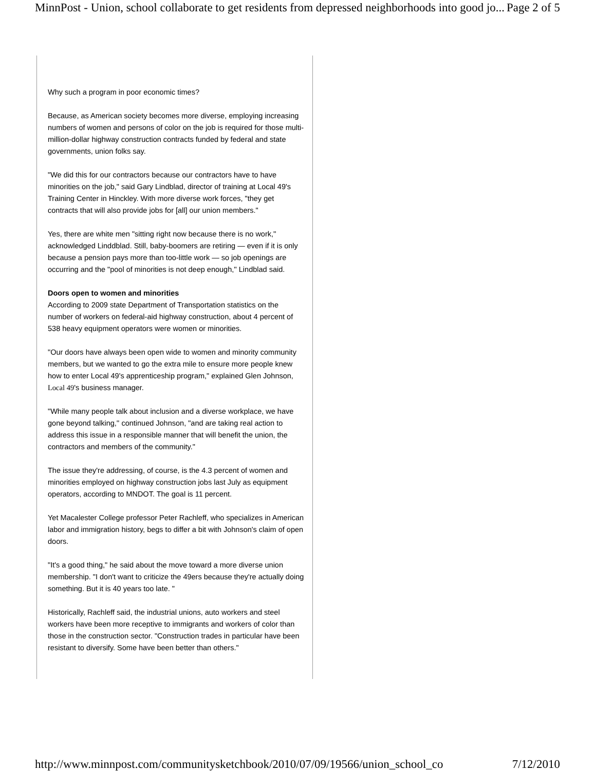MinnPost - Union, school collaborate to get residents from depressed neighborhoods into good jo... Page 2 of 5
Why such a program in poor economic times?
Because, as American society becomes more diverse, employing increasing numbers of women and persons of color on the job is required for those multi-million-dollar highway construction contracts funded by federal and state governments, union folks say.
"We did this for our contractors because our contractors have to have minorities on the job," said Gary Lindblad, director of training at Local 49's Training Center in Hinckley. With more diverse work forces, "they get contracts that will also provide jobs for [all] our union members."
Yes, there are white men "sitting right now because there is no work,'' acknowledged Linddblad. Still, baby-boomers are retiring — even if it is only because a pension pays more than too-little work — so job openings are occurring and the "pool of minorities is not deep enough,'' Lindblad said.
Doors open to women and minorities
According to 2009 state Department of Transportation statistics on the number of workers on federal-aid highway construction, about 4 percent of 538 heavy equipment operators were women or minorities.
"Our doors have always been open wide to women and minority community members, but we wanted to go the extra mile to ensure more people knew how to enter Local 49's apprenticeship program," explained Glen Johnson, Local 49's business manager.
"While many people talk about inclusion and a diverse workplace, we have gone beyond talking,'' continued Johnson, "and are taking real action to address this issue in a responsible manner that will benefit the union, the contractors and members of the community."
The issue they're addressing, of course, is the 4.3 percent of women and minorities employed on highway construction jobs last July as equipment operators, according to MNDOT. The goal is 11 percent.
Yet Macalester College professor Peter Rachleff, who specializes in American labor and immigration history, begs to differ a bit with Johnson's claim of open doors.
"It's a good thing," he said about the move toward a more diverse union membership. "I don't want to criticize the 49ers because they're actually doing something. But it is 40 years too late. "
Historically, Rachleff said, the industrial unions, auto workers and steel workers have been more receptive to immigrants and workers of color than those in the construction sector. "Construction trades in particular have been resistant to diversify. Some have been better than others."
http://www.minnpost.com/communitysketchbook/2010/07/09/19566/union_school_co 7/12/2010